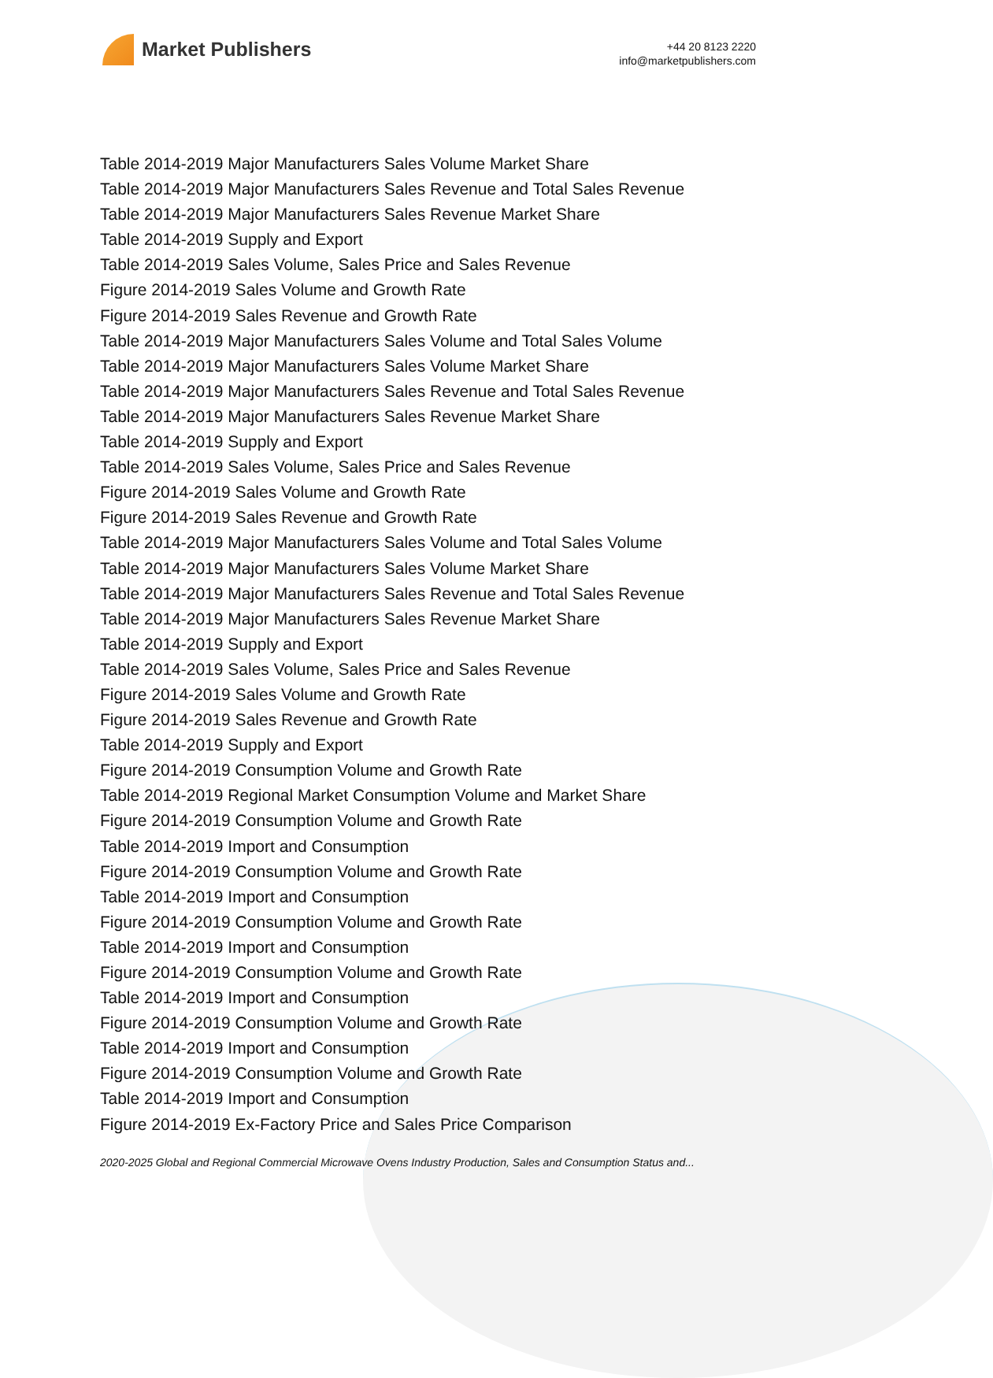Market Publishers
+44 20 8123 2220
info@marketpublishers.com
Table 2014-2019 Major Manufacturers Sales Volume Market Share
Table 2014-2019 Major Manufacturers Sales Revenue and Total Sales Revenue
Table 2014-2019 Major Manufacturers Sales Revenue Market Share
Table 2014-2019 Supply and Export
Table 2014-2019 Sales Volume, Sales Price and Sales Revenue
Figure 2014-2019 Sales Volume and Growth Rate
Figure 2014-2019 Sales Revenue and Growth Rate
Table 2014-2019 Major Manufacturers Sales Volume and Total Sales Volume
Table 2014-2019 Major Manufacturers Sales Volume Market Share
Table 2014-2019 Major Manufacturers Sales Revenue and Total Sales Revenue
Table 2014-2019 Major Manufacturers Sales Revenue Market Share
Table 2014-2019 Supply and Export
Table 2014-2019 Sales Volume, Sales Price and Sales Revenue
Figure 2014-2019 Sales Volume and Growth Rate
Figure 2014-2019 Sales Revenue and Growth Rate
Table 2014-2019 Major Manufacturers Sales Volume and Total Sales Volume
Table 2014-2019 Major Manufacturers Sales Volume Market Share
Table 2014-2019 Major Manufacturers Sales Revenue and Total Sales Revenue
Table 2014-2019 Major Manufacturers Sales Revenue Market Share
Table 2014-2019 Supply and Export
Table 2014-2019 Sales Volume, Sales Price and Sales Revenue
Figure 2014-2019 Sales Volume and Growth Rate
Figure 2014-2019 Sales Revenue and Growth Rate
Table 2014-2019 Supply and Export
Figure 2014-2019 Consumption Volume and Growth Rate
Table 2014-2019 Regional Market Consumption Volume and Market Share
Figure 2014-2019 Consumption Volume and Growth Rate
Table 2014-2019 Import and Consumption
Figure 2014-2019 Consumption Volume and Growth Rate
Table 2014-2019 Import and Consumption
Figure 2014-2019 Consumption Volume and Growth Rate
Table 2014-2019 Import and Consumption
Figure 2014-2019 Consumption Volume and Growth Rate
Table 2014-2019 Import and Consumption
Figure 2014-2019 Consumption Volume and Growth Rate
Table 2014-2019 Import and Consumption
Figure 2014-2019 Consumption Volume and Growth Rate
Table 2014-2019 Import and Consumption
Figure 2014-2019 Ex-Factory Price and Sales Price Comparison
2020-2025 Global and Regional Commercial Microwave Ovens Industry Production, Sales and Consumption Status and...